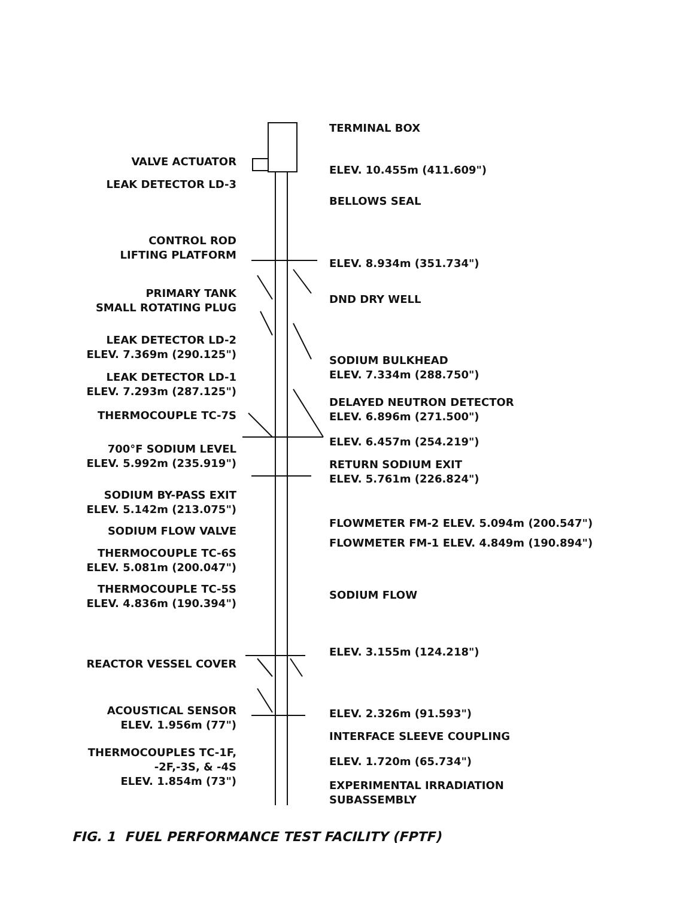VALVE ACTUATOR
LEAK DETECTOR LD-3
CONTROL ROD
LIFTING PLATFORM
PRIMARY TANK
SMALL ROTATING PLUG
LEAK DETECTOR LD-2
ELEV. 7.369m (290.125")
LEAK DETECTOR LD-1
ELEV. 7.293m (287.125")
THERMOCOUPLE TC-7S
700°F SODIUM LEVEL
ELEV. 5.992m (235.919")
SODIUM BY-PASS EXIT
ELEV. 5.142m (213.075")
SODIUM FLOW VALVE
THERMOCOUPLE TC-6S
ELEV. 5.081m (200.047")
THERMOCOUPLE TC-5S
ELEV. 4.836m (190.394")
REACTOR VESSEL COVER
ACOUSTICAL SENSOR
ELEV. 1.956m (77")
THERMOCOUPLES TC-1F,
-2F,-3S, & -4S
ELEV. 1.854m (73")
TERMINAL BOX
ELEV. 10.455m (411.609")
BELLOWS SEAL
ELEV. 8.934m (351.734")
DND DRY WELL
SODIUM BULKHEAD
ELEV. 7.334m (288.750")
DELAYED NEUTRON DETECTOR
ELEV. 6.896m (271.500")
ELEV. 6.457m (254.219")
RETURN SODIUM EXIT
ELEV. 5.761m (226.824")
FLOWMETER FM-2 ELEV. 5.094m (200.547")
FLOWMETER FM-1 ELEV. 4.849m (190.894")
SODIUM FLOW
ELEV. 3.155m (124.218")
ELEV. 2.326m (91.593")
INTERFACE SLEEVE COUPLING
ELEV. 1.720m (65.734")
EXPERIMENTAL IRRADIATION
SUBASSEMBLY
FIG. 1 FUEL PERFORMANCE TEST FACILITY (FPTF)